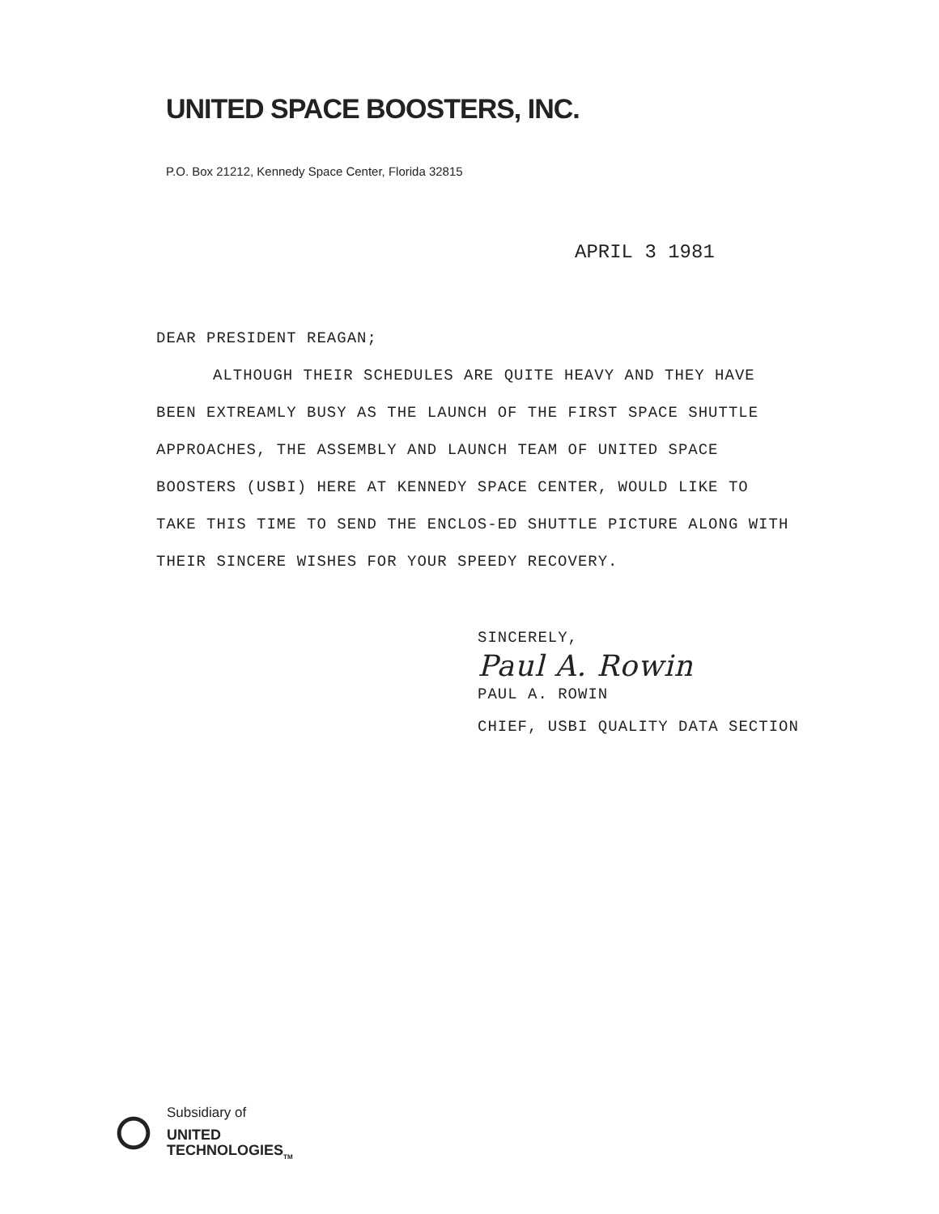UNITED SPACE BOOSTERS, INC.
P.O. Box 21212, Kennedy Space Center, Florida 32815
APRIL 3 1981
DEAR PRESIDENT REAGAN;
ALTHOUGH THEIR SCHEDULES ARE QUITE HEAVY AND THEY HAVE BEEN EXTREAMLY BUSY AS THE LAUNCH OF THE FIRST SPACE SHUTTLE APPROACHES, THE ASSEMBLY AND LAUNCH TEAM OF UNITED SPACE BOOSTERS (USBI) HERE AT KENNEDY SPACE CENTER, WOULD LIKE TO TAKE THIS TIME TO SEND THE ENCLOS-ED SHUTTLE PICTURE ALONG WITH THEIR SINCERE WISHES FOR YOUR SPEEDY RECOVERY.
SINCERELY,
Paul A. Rowin
PAUL A. ROWIN
CHIEF, USBI QUALITY DATA SECTION
Subsidiary of
UNITED
TECHNOLOGIES<sub>TM</sub>